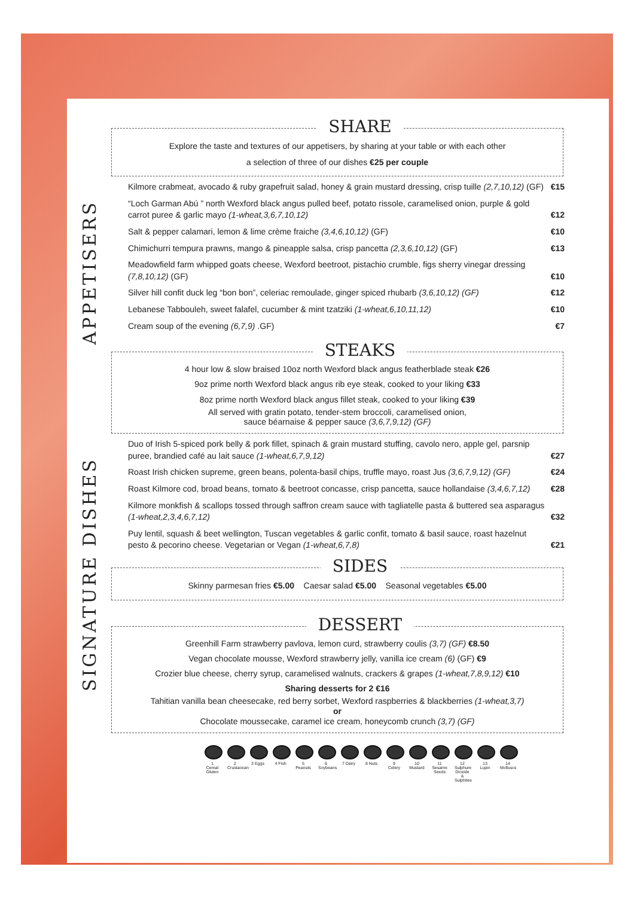APPETISERS
SIGNATURE DISHES
SHARE
Explore the taste and textures of our appetisers, by sharing at your table or with each other
a selection of three of our dishes €25 per couple
Kilmore crabmeat, avocado & ruby grapefruit salad, honey & grain mustard dressing, crisp tuille (2,7,10,12) (GF) €15
“Loch Garman Abú ” north Wexford black angus pulled beef, potato rissole, caramelised onion, purple & gold carrot puree & garlic mayo (1-wheat,3,6,7,10,12) €12
Salt & pepper calamari, lemon & lime crème fraiche (3,4,6,10,12) (GF) €10
Chimichurri tempura prawns, mango & pineapple salsa, crisp pancetta (2,3,6,10,12) (GF) €13
Meadowfield farm whipped goats cheese, Wexford beetroot, pistachio crumble, figs sherry vinegar dressing (7,8,10,12) (GF) €10
Silver hill confit duck leg “bon bon”, celeriac remoulade, ginger spiced rhubarb (3,6,10,12) (GF) €12
Lebanese Tabbouleh, sweet falafel, cucumber & mint tzatziki (1-wheat,6,10,11,12) €10
Cream soup of the evening (6,7,9) .GF) €7
STEAKS
4 hour low & slow braised 10oz north Wexford black angus featherblade steak €26
9oz prime north Wexford black angus rib eye steak, cooked to your liking €33
8oz prime north Wexford black angus fillet steak, cooked to your liking €39
All served with gratin potato, tender-stem broccoli, caramelised onion,
sauce béarnaise & pepper sauce (3,6,7,9,12) (GF)
Duo of Irish 5-spiced pork belly & pork fillet, spinach & grain mustard stuffing, cavolo nero, apple gel, parsnip puree, brandied café au lait sauce (1-wheat,6,7,9,12) €27
Roast Irish chicken supreme, green beans, polenta-basil chips, truffle mayo, roast Jus (3,6,7,9,12) (GF) €24
Roast Kilmore cod, broad beans, tomato & beetroot concasse, crisp pancetta, sauce hollandaise (3,4,6,7,12) €28
Kilmore monkfish & scallops tossed through saffron cream sauce with tagliatelle pasta & buttered sea asparagus (1-wheat,2,3,4,6,7,12) €32
Puy lentil, squash & beet wellington, Tuscan vegetables & garlic confit, tomato & basil sauce, roast hazelnut pesto & pecorino cheese. Vegetarian or Vegan (1-wheat,6,7,8) €21
SIDES
Skinny parmesan fries €5.00 Caesar salad €5.00 Seasonal vegetables €5.00
DESSERT
Greenhill Farm strawberry pavlova, lemon curd, strawberry coulis (3,7) (GF) €8.50
Vegan chocolate mousse, Wexford strawberry jelly, vanilla ice cream (6) (GF) €9
Crozier blue cheese, cherry syrup, caramelised walnuts, crackers & grapes (1-wheat,7,8,9,12) €10
Sharing desserts for 2 €16
Tahitian vanilla bean cheesecake, red berry sorbet, Wexford raspberries & blackberries (1-wheat,3,7)
or
Chocolate moussecake, caramel ice cream, honeycomb crunch (3,7) (GF)
1 Cereal Gluten
2 Crustacean
3 Eggs 4 Fish 5 Peanuts
6 Soybeans
7 Dairy
8 Nuts 9 Celery
10 Mustard
11 Sesame Seeds
12 Sulphure Dioxide & Sulphites
13 Lupin
14 Molluscs